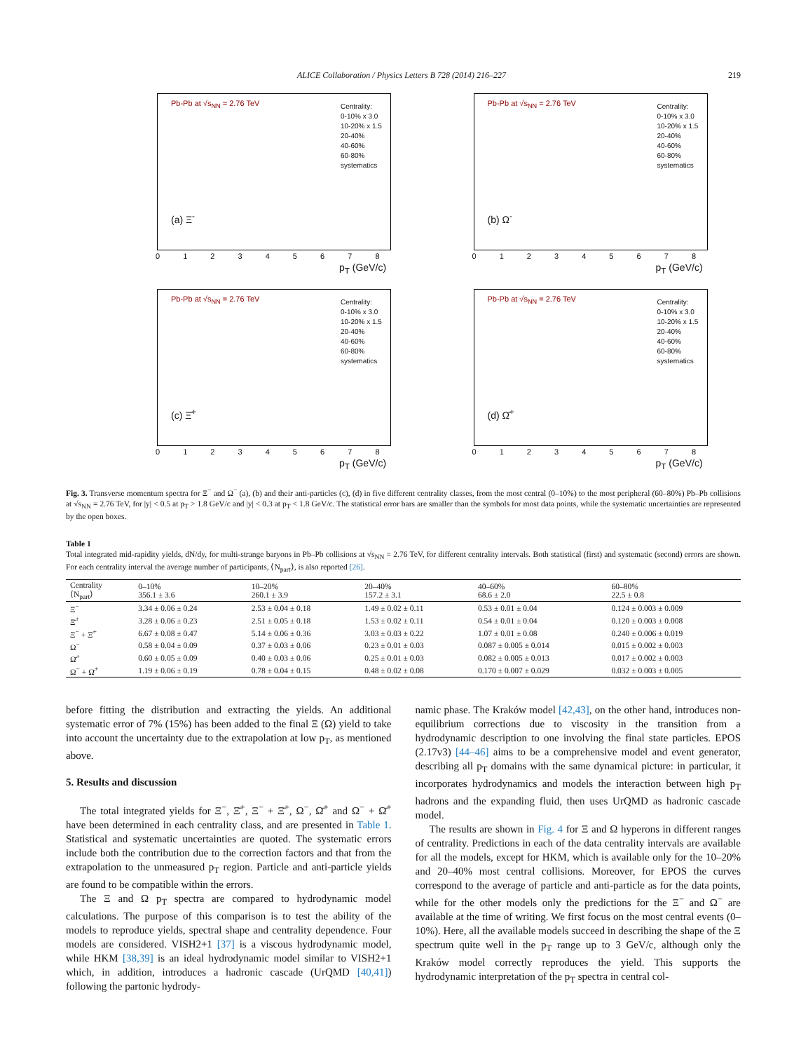ALICE Collaboration / Physics Letters B 728 (2014) 216–227 219
Pb-Pb at √s<sub>NN</sub> = 2.76 TeV
Centrality:
0-10% x 3.0
10-20% x 1.5
20-40%
40-60%
60-80%
systematics
(a) Ξ<sup>-</sup>
0 1 2 3 4 5 6 7 8
p<sub>T</sub> (GeV/c)
Pb-Pb at √s<sub>NN</sub> = 2.76 TeV
Centrality:
0-10% x 3.0
10-20% x 1.5
20-40%
40-60%
60-80%
systematics
(b) Ω<sup>-</sup>
0 1 2 3 4 5 6 7 8
p<sub>T</sub> (GeV/c)
Pb-Pb at √s<sub>NN</sub> = 2.76 TeV
Centrality:
0-10% x 3.0
10-20% x 1.5
20-40%
40-60%
60-80%
systematics
(c) Ξ̄<sup>+</sup>
0 1 2 3 4 5 6 7 8
p<sub>T</sub> (GeV/c)
Pb-Pb at √s<sub>NN</sub> = 2.76 TeV
Centrality:
0-10% x 3.0
10-20% x 1.5
20-40%
40-60%
60-80%
systematics
(d) Ω̄<sup>+</sup>
0 1 2 3 4 5 6 7 8
p<sub>T</sub> (GeV/c)
Fig. 3. Transverse momentum spectra for Ξ<sup>−</sup> and Ω<sup>−</sup> (a), (b) and their anti-particles (c), (d) in five different centrality classes, from the most central (0–10%) to the most peripheral (60–80%) Pb–Pb collisions at √s<sub>NN</sub> = 2.76 TeV, for |y| < 0.5 at p<sub>T</sub> > 1.8 GeV/c and |y| < 0.3 at p<sub>T</sub> < 1.8 GeV/c. The statistical error bars are smaller than the symbols for most data points, while the systematic uncertainties are represented by the open boxes.
Table 1
Total integrated mid-rapidity yields, dN/dy, for multi-strange baryons in Pb–Pb collisions at √s<sub>NN</sub> = 2.76 TeV, for different centrality intervals. Both statistical (first) and systematic (second) errors are shown. For each centrality interval the average number of participants, ⟨N<sub>part</sub>⟩, is also reported [26].
| Centrality ⟨N<sub>part</sub>⟩ | 0–10% 356.1 ± 3.6 | 10–20% 260.1 ± 3.9 | 20–40% 157.2 ± 3.1 | 40–60% 68.6 ± 2.0 | 60–80% 22.5 ± 0.8 |
| --- | --- | --- | --- | --- | --- |
| Ξ<sup>−</sup> | 3.34 ± 0.06 ± 0.24 | 2.53 ± 0.04 ± 0.18 | 1.49 ± 0.02 ± 0.11 | 0.53 ± 0.01 ± 0.04 | 0.124 ± 0.003 ± 0.009 |
| Ξ̄<sup>+</sup> | 3.28 ± 0.06 ± 0.23 | 2.51 ± 0.05 ± 0.18 | 1.53 ± 0.02 ± 0.11 | 0.54 ± 0.01 ± 0.04 | 0.120 ± 0.003 ± 0.008 |
| Ξ<sup>−</sup> + Ξ̄<sup>+</sup> | 6.67 ± 0.08 ± 0.47 | 5.14 ± 0.06 ± 0.36 | 3.03 ± 0.03 ± 0.22 | 1.07 ± 0.01 ± 0.08 | 0.240 ± 0.006 ± 0.019 |
| Ω<sup>−</sup> | 0.58 ± 0.04 ± 0.09 | 0.37 ± 0.03 ± 0.06 | 0.23 ± 0.01 ± 0.03 | 0.087 ± 0.005 ± 0.014 | 0.015 ± 0.002 ± 0.003 |
| Ω̄<sup>+</sup> | 0.60 ± 0.05 ± 0.09 | 0.40 ± 0.03 ± 0.06 | 0.25 ± 0.01 ± 0.03 | 0.082 ± 0.005 ± 0.013 | 0.017 ± 0.002 ± 0.003 |
| Ω<sup>−</sup> + Ω̄<sup>+</sup> | 1.19 ± 0.06 ± 0.19 | 0.78 ± 0.04 ± 0.15 | 0.48 ± 0.02 ± 0.08 | 0.170 ± 0.007 ± 0.029 | 0.032 ± 0.003 ± 0.005 |
before fitting the distribution and extracting the yields. An additional systematic error of 7% (15%) has been added to the final Ξ (Ω) yield to take into account the uncertainty due to the extrapolation at low p<sub>T</sub>, as mentioned above.
5. Results and discussion
The total integrated yields for Ξ<sup>−</sup>, Ξ̄<sup>+</sup>, Ξ<sup>−</sup> + Ξ̄<sup>+</sup>, Ω<sup>−</sup>, Ω̄<sup>+</sup> and Ω<sup>−</sup> + Ω̄<sup>+</sup> have been determined in each centrality class, and are presented in Table 1. Statistical and systematic uncertainties are quoted. The systematic errors include both the contribution due to the correction factors and that from the extrapolation to the unmeasured p<sub>T</sub> region. Particle and anti-particle yields are found to be compatible within the errors.
The Ξ and Ω p<sub>T</sub> spectra are compared to hydrodynamic model calculations. The purpose of this comparison is to test the ability of the models to reproduce yields, spectral shape and centrality dependence. Four models are considered. VISH2+1 [37] is a viscous hydrodynamic model, while HKM [38,39] is an ideal hydrodynamic model similar to VISH2+1 which, in addition, introduces a hadronic cascade (UrQMD [40,41]) following the partonic hydrody-
namic phase. The Kraków model [42,43], on the other hand, introduces non-equilibrium corrections due to viscosity in the transition from a hydrodynamic description to one involving the final state particles. EPOS (2.17v3) [44–46] aims to be a comprehensive model and event generator, describing all p<sub>T</sub> domains with the same dynamical picture: in particular, it incorporates hydrodynamics and models the interaction between high p<sub>T</sub> hadrons and the expanding fluid, then uses UrQMD as hadronic cascade model.
The results are shown in Fig. 4 for Ξ and Ω hyperons in different ranges of centrality. Predictions in each of the data centrality intervals are available for all the models, except for HKM, which is available only for the 10–20% and 20–40% most central collisions. Moreover, for EPOS the curves correspond to the average of particle and anti-particle as for the data points, while for the other models only the predictions for the Ξ<sup>−</sup> and Ω<sup>−</sup> are available at the time of writing. We first focus on the most central events (0–10%). Here, all the available models succeed in describing the shape of the Ξ spectrum quite well in the p<sub>T</sub> range up to 3 GeV/c, although only the Kraków model correctly reproduces the yield. This supports the hydrodynamic interpretation of the p<sub>T</sub> spectra in central col-